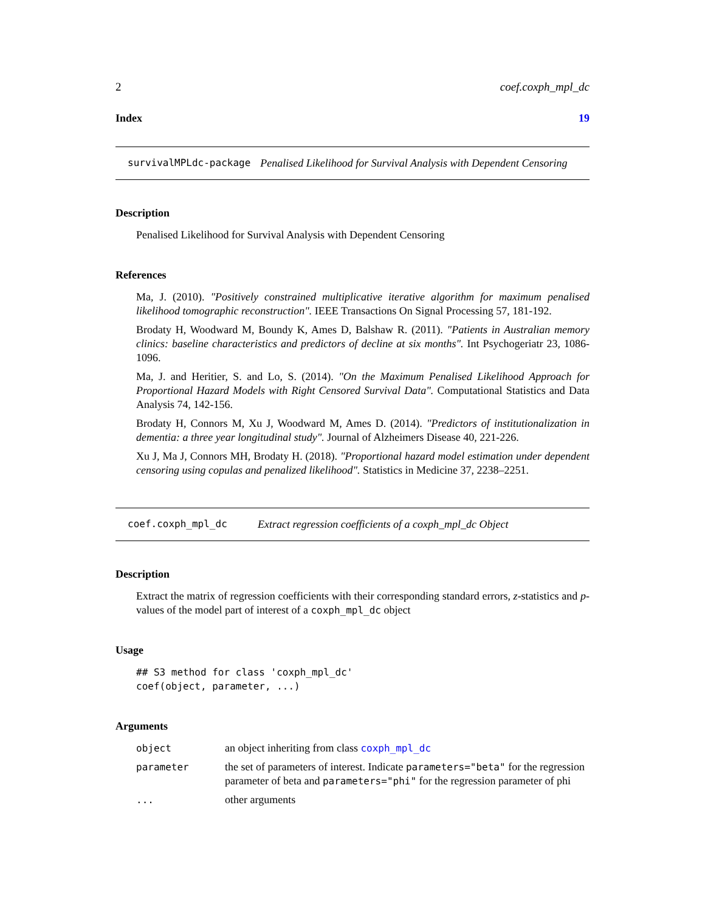2 coef.coxph_mpl_dc
Index 19
survivalMPLdc-package Penalised Likelihood for Survival Analysis with Dependent Censoring
Description
Penalised Likelihood for Survival Analysis with Dependent Censoring
References
Ma, J. (2010). "Positively constrained multiplicative iterative algorithm for maximum penalised likelihood tomographic reconstruction". IEEE Transactions On Signal Processing 57, 181-192.
Brodaty H, Woodward M, Boundy K, Ames D, Balshaw R. (2011). "Patients in Australian memory clinics: baseline characteristics and predictors of decline at six months". Int Psychogeriatr 23, 1086-1096.
Ma, J. and Heritier, S. and Lo, S. (2014). "On the Maximum Penalised Likelihood Approach for Proportional Hazard Models with Right Censored Survival Data". Computational Statistics and Data Analysis 74, 142-156.
Brodaty H, Connors M, Xu J, Woodward M, Ames D. (2014). "Predictors of institutionalization in dementia: a three year longitudinal study". Journal of Alzheimers Disease 40, 221-226.
Xu J, Ma J, Connors MH, Brodaty H. (2018). "Proportional hazard model estimation under dependent censoring using copulas and penalized likelihood". Statistics in Medicine 37, 2238–2251.
coef.coxph_mpl_dc Extract regression coefficients of a coxph_mpl_dc Object
Description
Extract the matrix of regression coefficients with their corresponding standard errors, z-statistics and p-values of the model part of interest of a coxph_mpl_dc object
Usage
## S3 method for class 'coxph_mpl_dc'
coef(object, parameter, ...)
Arguments
| object | an object inheriting from class coxph_mpl_dc |
| parameter | the set of parameters of interest. Indicate parameters="beta" for the regression parameter of beta and parameters="phi" for the regression parameter of phi |
| ... | other arguments |